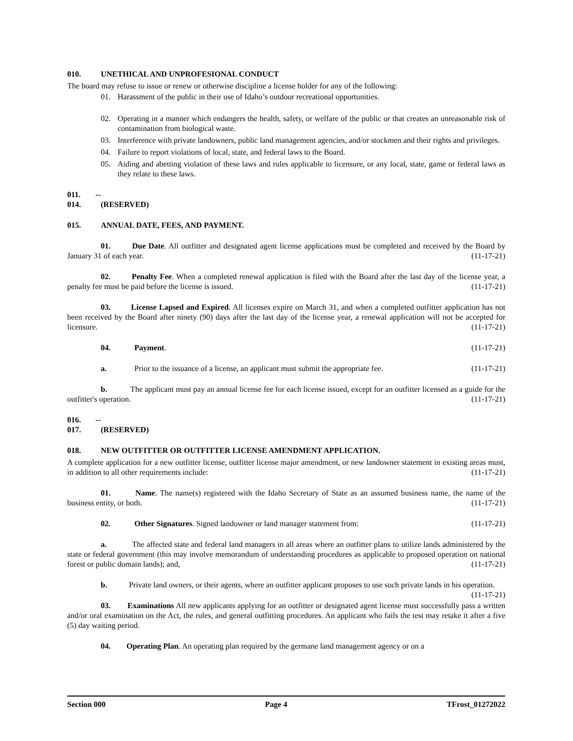010. UNETHICAL AND UNPROFESIONAL CONDUCT
The board may refuse to issue or renew or otherwise discipline a license holder for any of the following:
01. Harassment of the public in their use of Idaho’s outdoor recreational opportunities.
02. Operating in a manner which endangers the health, safety, or welfare of the public or that creates an unreasonable risk of contamination from biological waste.
03. Interference with private landowners, public land management agencies, and/or stockmen and their rights and privileges.
04. Failure to report violations of local, state, and federal laws to the Board.
05. Aiding and abetting violation of these laws and rules applicable to licensure, or any local, state, game or federal laws as they relate to these laws.
011. -- 014. (RESERVED)
015. ANNUAL DATE, FEES, AND PAYMENT.
01. Due Date. All outfitter and designated agent license applications must be completed and received by the Board by January 31 of each year. (11-17-21)
02. Penalty Fee. When a completed renewal application is filed with the Board after the last day of the license year, a penalty fee must be paid before the license is issued. (11-17-21)
03. License Lapsed and Expired. All licenses expire on March 31, and when a completed outfitter application has not been received by the Board after ninety (90) days after the last day of the license year, a renewal application will not be accepted for licensure. (11-17-21)
04. Payment. (11-17-21)
a. Prior to the issuance of a license, an applicant must submit the appropriate fee. (11-17-21)
b. The applicant must pay an annual license fee for each license issued, except for an outfitter licensed as a guide for the outfitter's operation. (11-17-21)
016. -- 017. (RESERVED)
018. NEW OUTFITTER OR OUTFITTER LICENSE AMENDMENT APPLICATION.
A complete application for a new outfitter license, outfitter license major amendment, or new landowner statement in existing areas must, in addition to all other requirements include: (11-17-21)
01. Name. The name(s) registered with the Idaho Secretary of State as an assumed business name, the name of the business entity, or both. (11-17-21)
02. Other Signatures. Signed landowner or land manager statement from: (11-17-21)
a. The affected state and federal land managers in all areas where an outfitter plans to utilize lands administered by the state or federal government (this may involve memorandum of understanding procedures as applicable to proposed operation on national forest or public domain lands); and, (11-17-21)
b. Private land owners, or their agents, where an outfitter applicant proposes to use such private lands in his operation. (11-17-21)
03. Examinations All new applicants applying for an outfitter or designated agent license must successfully pass a written and/or oral examination on the Act, the rules, and general outfitting procedures. An applicant who fails the test may retake it after a five (5) day waiting period.
04. Operating Plan. An operating plan required by the germane land management agency or on a
Section 000 Page 4 TFrost_01272022